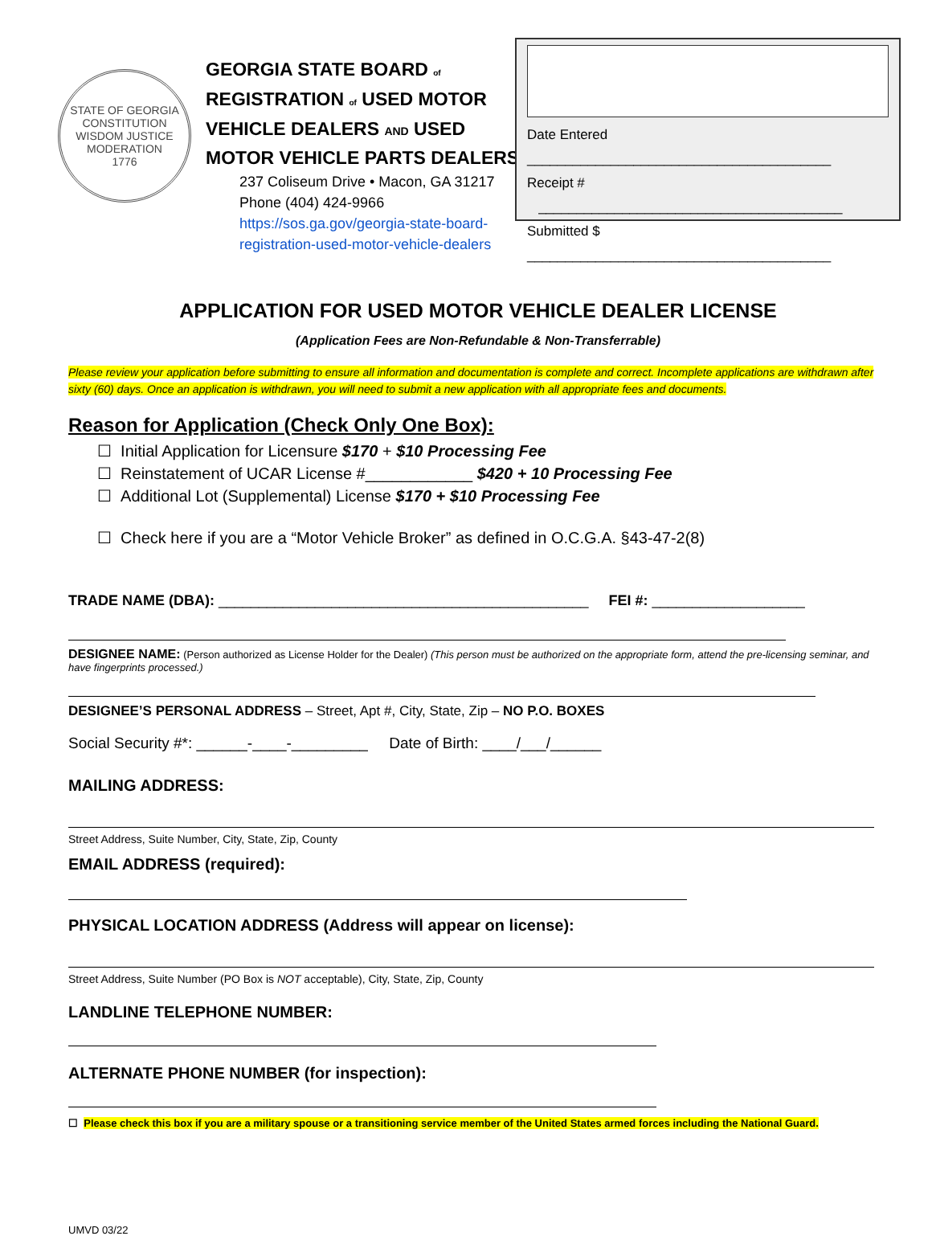STATE OF GEORGIA
CONSTITUTION
WISDOM JUSTICE MODERATION
1776
GEORGIA STATE BOARD of
REGISTRATION of USED MOTOR
VEHICLE DEALERS AND USED
MOTOR VEHICLE PARTS DEALERS
237 Coliseum Drive • Macon, GA 31217
Phone (404) 424-9966
https://sos.ga.gov/georgia-state-board-
registration-used-motor-vehicle-dealers
Date Entered ________________________________________
Receipt # ________________________________________
Submitted $ ________________________________________
APPLICATION FOR USED MOTOR VEHICLE DEALER LICENSE
(Application Fees are Non-Refundable & Non-Transferrable)
Please review your application before submitting to ensure all information and documentation is complete and correct. Incomplete applications are withdrawn after sixty (60) days. Once an application is withdrawn, you will need to submit a new application with all appropriate fees and documents.
Reason for Application (Check Only One Box):
☐ Initial Application for Licensure $170 + $10 Processing Fee
☐ Reinstatement of UCAR License #____________ $420 + 10 Processing Fee
☐ Additional Lot (Supplemental) License $170 + $10 Processing Fee
☐ Check here if you are a “Motor Vehicle Broker” as defined in O.C.G.A. §43-47-2(8)
TRADE NAME (DBA): ______________________________________________ FEI #: ___________________
DESIGNEE NAME: (Person authorized as License Holder for the Dealer) (This person must be authorized on the appropriate form, attend the pre-licensing seminar, and have fingerprints processed.)
DESIGNEE’S PERSONAL ADDRESS – Street, Apt #, City, State, Zip – NO P.O. BOXES
Social Security #*: ______-____-_________ Date of Birth: ____/___/______
MAILING ADDRESS:
Street Address, Suite Number, City, State, Zip, County
EMAIL ADDRESS (required):
PHYSICAL LOCATION ADDRESS (Address will appear on license):
Street Address, Suite Number (PO Box is NOT acceptable), City, State, Zip, County
LANDLINE TELEPHONE NUMBER:
ALTERNATE PHONE NUMBER (for inspection):
☐ Please check this box if you are a military spouse or a transitioning service member of the United States armed forces including the National Guard.
UMVD 03/22